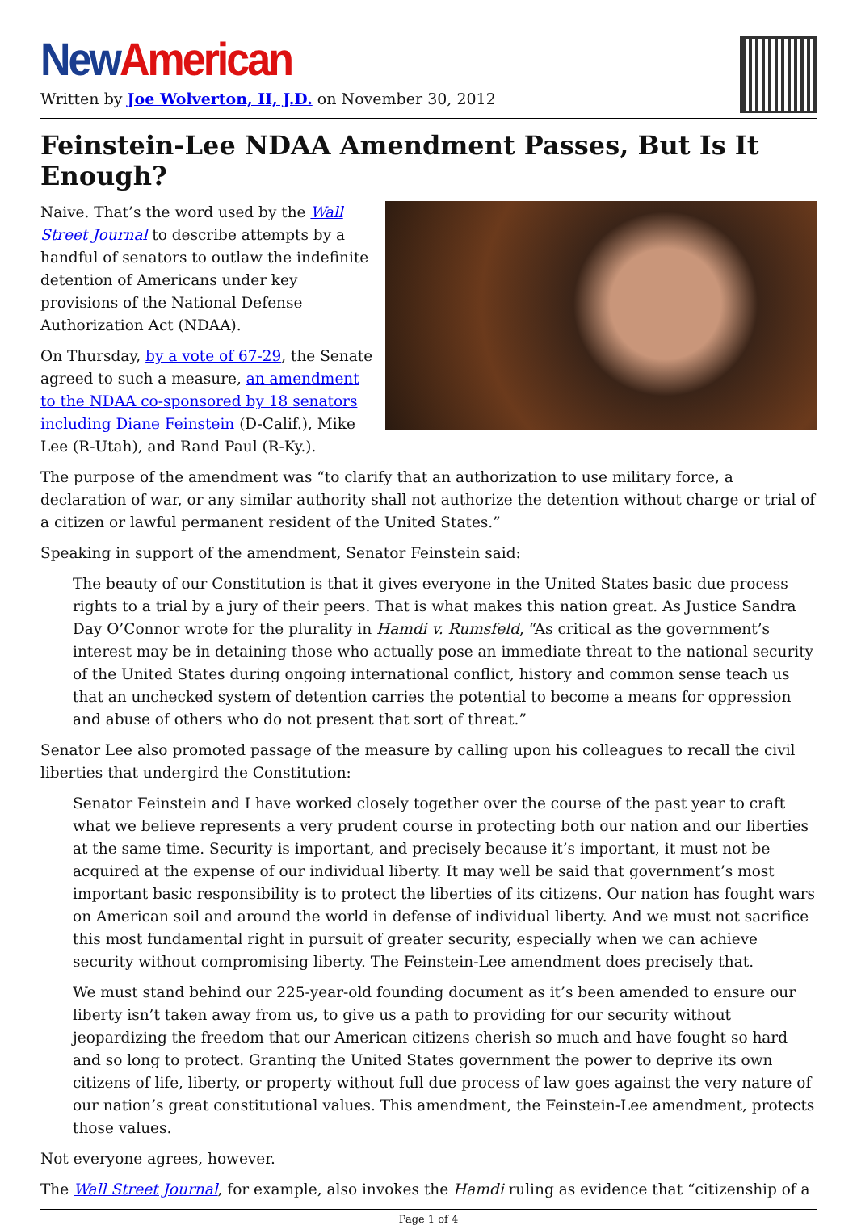New American
Written by Joe Wolverton, II, J.D. on November 30, 2012
Feinstein-Lee NDAA Amendment Passes, But Is It Enough?
Naive. That’s the word used by the Wall Street Journal to describe attempts by a handful of senators to outlaw the indefinite detention of Americans under key provisions of the National Defense Authorization Act (NDAA).
On Thursday, by a vote of 67-29, the Senate agreed to such a measure, an amendment to the NDAA co-sponsored by 18 senators including Diane Feinstein (D-Calif.), Mike Lee (R-Utah), and Rand Paul (R-Ky.).
The purpose of the amendment was “to clarify that an authorization to use military force, a declaration of war, or any similar authority shall not authorize the detention without charge or trial of a citizen or lawful permanent resident of the United States.”
Speaking in support of the amendment, Senator Feinstein said:
The beauty of our Constitution is that it gives everyone in the United States basic due process rights to a trial by a jury of their peers. That is what makes this nation great. As Justice Sandra Day O’Connor wrote for the plurality in Hamdi v. Rumsfeld, “As critical as the government’s interest may be in detaining those who actually pose an immediate threat to the national security of the United States during ongoing international conflict, history and common sense teach us that an unchecked system of detention carries the potential to become a means for oppression and abuse of others who do not present that sort of threat.”
Senator Lee also promoted passage of the measure by calling upon his colleagues to recall the civil liberties that undergird the Constitution:
Senator Feinstein and I have worked closely together over the course of the past year to craft what we believe represents a very prudent course in protecting both our nation and our liberties at the same time. Security is important, and precisely because it’s important, it must not be acquired at the expense of our individual liberty. It may well be said that government’s most important basic responsibility is to protect the liberties of its citizens. Our nation has fought wars on American soil and around the world in defense of individual liberty. And we must not sacrifice this most fundamental right in pursuit of greater security, especially when we can achieve security without compromising liberty. The Feinstein-Lee amendment does precisely that.
We must stand behind our 225-year-old founding document as it’s been amended to ensure our liberty isn’t taken away from us, to give us a path to providing for our security without jeopardizing the freedom that our American citizens cherish so much and have fought so hard and so long to protect. Granting the United States government the power to deprive its own citizens of life, liberty, or property without full due process of law goes against the very nature of our nation’s great constitutional values. This amendment, the Feinstein-Lee amendment, protects those values.
Not everyone agrees, however.
The Wall Street Journal, for example, also invokes the Hamdi ruling as evidence that “citizenship of a
Page 1 of 4